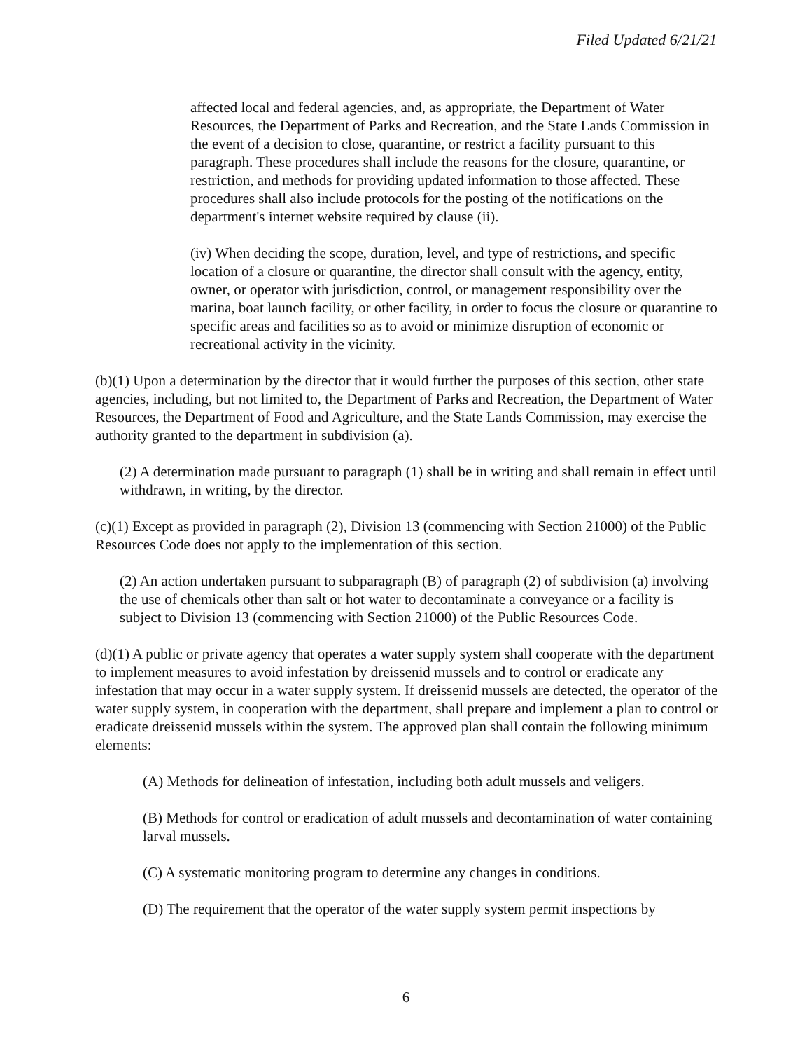Filed Updated 6/21/21
affected local and federal agencies, and, as appropriate, the Department of Water Resources, the Department of Parks and Recreation, and the State Lands Commission in the event of a decision to close, quarantine, or restrict a facility pursuant to this paragraph. These procedures shall include the reasons for the closure, quarantine, or restriction, and methods for providing updated information to those affected. These procedures shall also include protocols for the posting of the notifications on the department's internet website required by clause (ii).
(iv) When deciding the scope, duration, level, and type of restrictions, and specific location of a closure or quarantine, the director shall consult with the agency, entity, owner, or operator with jurisdiction, control, or management responsibility over the marina, boat launch facility, or other facility, in order to focus the closure or quarantine to specific areas and facilities so as to avoid or minimize disruption of economic or recreational activity in the vicinity.
(b)(1) Upon a determination by the director that it would further the purposes of this section, other state agencies, including, but not limited to, the Department of Parks and Recreation, the Department of Water Resources, the Department of Food and Agriculture, and the State Lands Commission, may exercise the authority granted to the department in subdivision (a).
(2) A determination made pursuant to paragraph (1) shall be in writing and shall remain in effect until withdrawn, in writing, by the director.
(c)(1) Except as provided in paragraph (2), Division 13 (commencing with Section 21000) of the Public Resources Code does not apply to the implementation of this section.
(2) An action undertaken pursuant to subparagraph (B) of paragraph (2) of subdivision (a) involving the use of chemicals other than salt or hot water to decontaminate a conveyance or a facility is subject to Division 13 (commencing with Section 21000) of the Public Resources Code.
(d)(1) A public or private agency that operates a water supply system shall cooperate with the department to implement measures to avoid infestation by dreissenid mussels and to control or eradicate any infestation that may occur in a water supply system. If dreissenid mussels are detected, the operator of the water supply system, in cooperation with the department, shall prepare and implement a plan to control or eradicate dreissenid mussels within the system. The approved plan shall contain the following minimum elements:
(A) Methods for delineation of infestation, including both adult mussels and veligers.
(B) Methods for control or eradication of adult mussels and decontamination of water containing larval mussels.
(C) A systematic monitoring program to determine any changes in conditions.
(D) The requirement that the operator of the water supply system permit inspections by
6